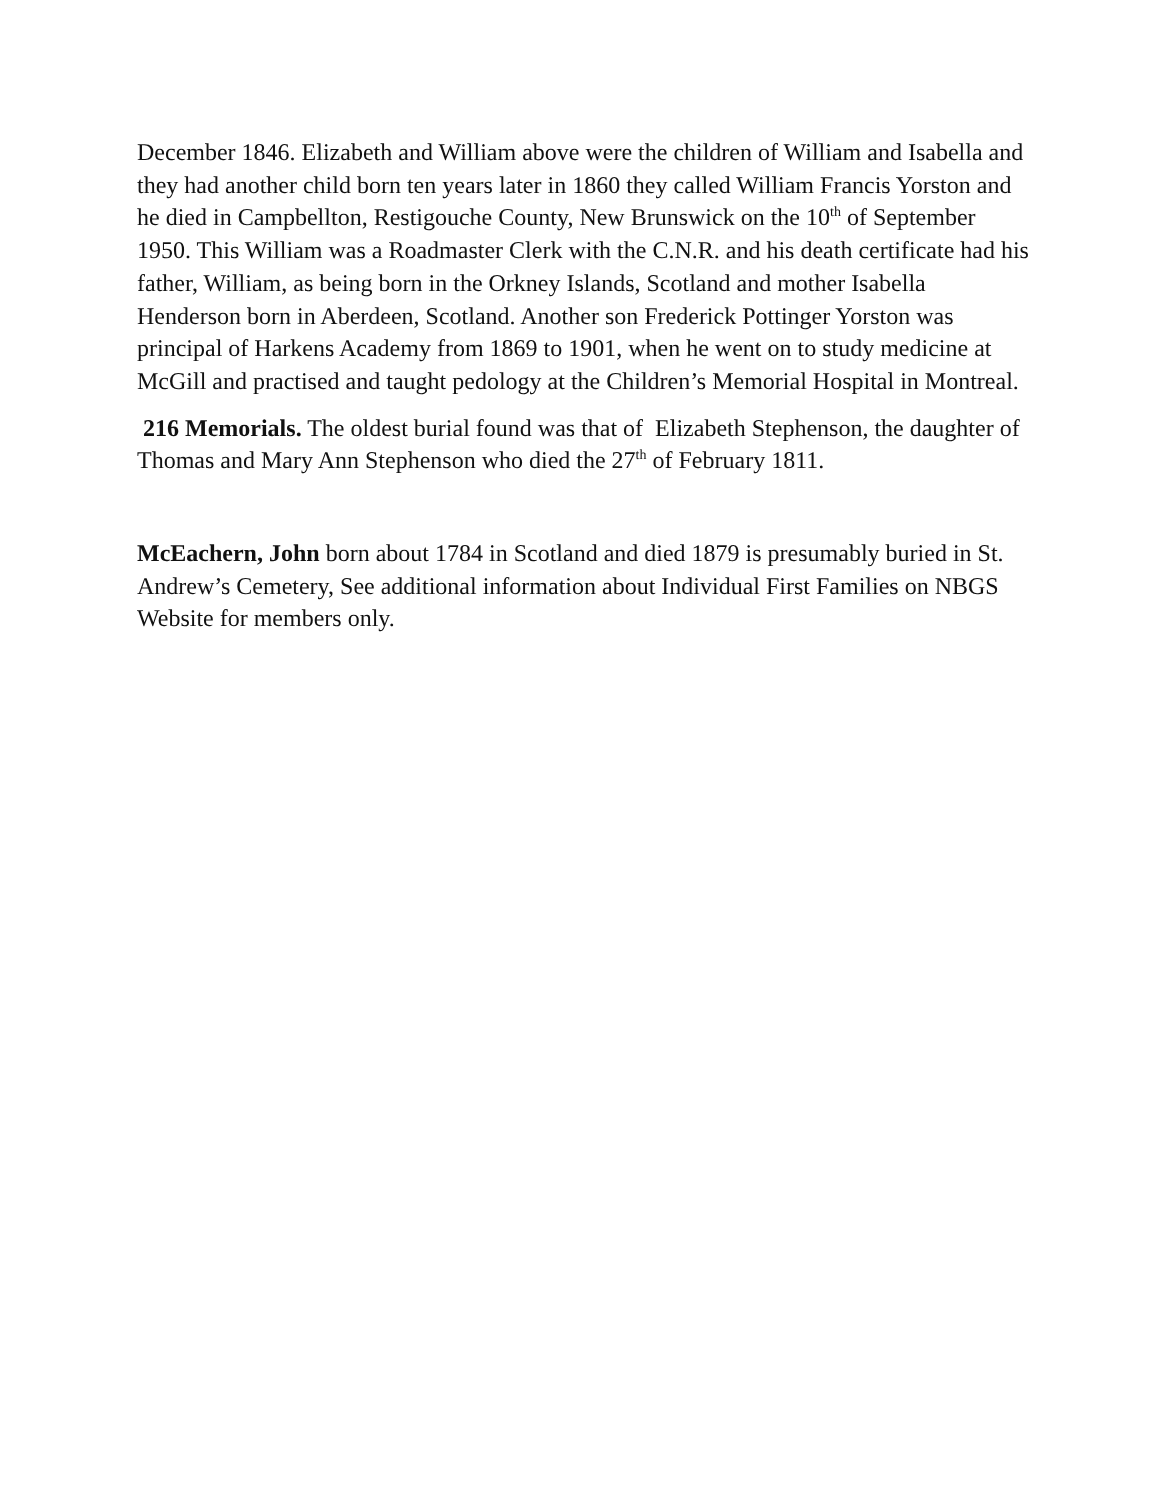December 1846. Elizabeth and William above were the children of William and Isabella and they had another child born ten years later in 1860 they called William Francis Yorston and he died in Campbellton, Restigouche County, New Brunswick on the 10<sup>th</sup> of September 1950. This William was a Roadmaster Clerk with the C.N.R. and his death certificate had his father, William, as being born in the Orkney Islands, Scotland and mother Isabella Henderson born in Aberdeen, Scotland. Another son Frederick Pottinger Yorston was principal of Harkens Academy from 1869 to 1901, when he went on to study medicine at McGill and practised and taught pedology at the Children’s Memorial Hospital in Montreal.
216 Memorials. The oldest burial found was that of Elizabeth Stephenson, the daughter of Thomas and Mary Ann Stephenson who died the 27<sup>th</sup> of February 1811.
McEachern, John born about 1784 in Scotland and died 1879 is presumably buried in St. Andrew’s Cemetery, See additional information about Individual First Families on NBGS Website for members only.